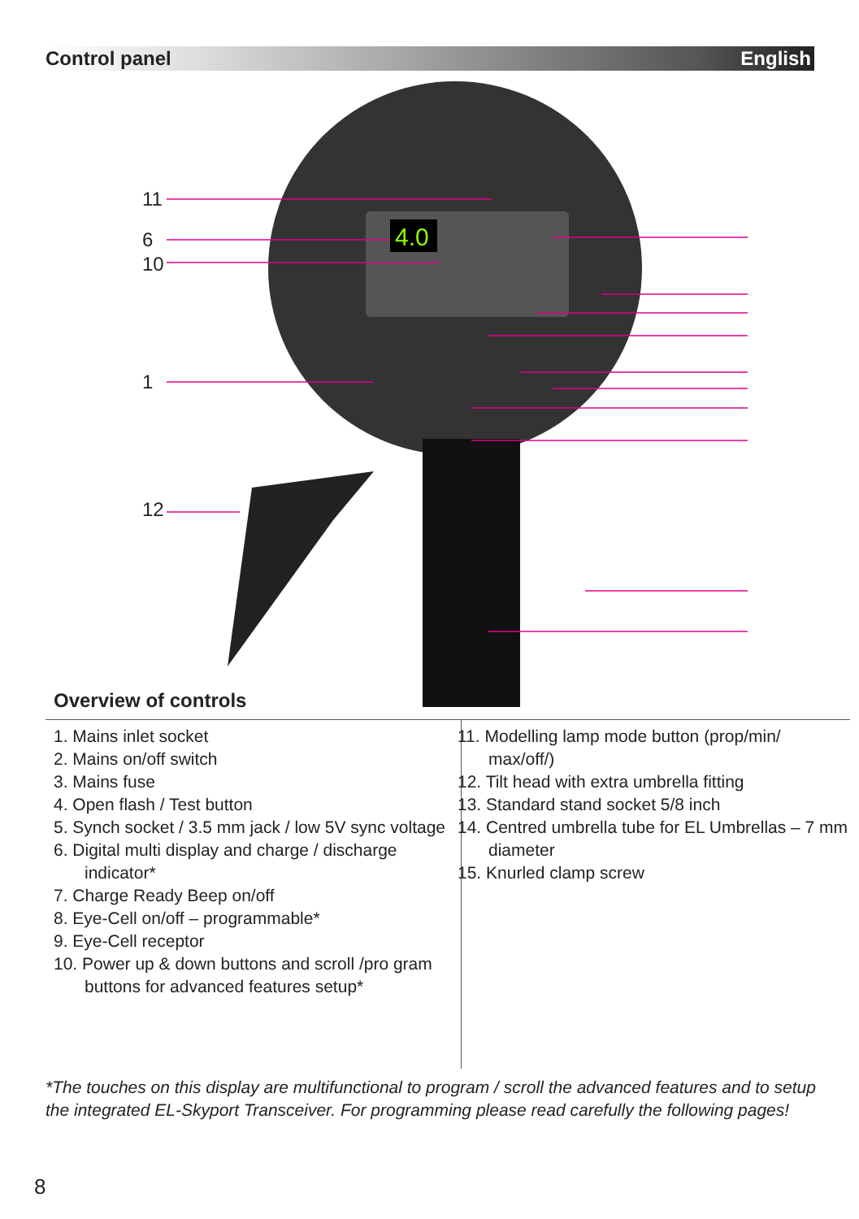Control panel English
4.0
11
6
10
1
12
Overview of controls
1. Mains inlet socket
2. Mains on/off switch
3. Mains fuse
4. Open flash / Test button
5. Synch socket / 3.5 mm jack / low 5V sync voltage
6. Digital multi display and charge / discharge indicator*
7. Charge Ready Beep on/off
8. Eye-Cell on/off – programmable*
9. Eye-Cell receptor
10. Power up & down buttons and scroll /pro gram buttons for advanced features setup*
11. Modelling lamp mode button (prop/min/ max/off/)
12. Tilt head with extra umbrella fitting
13. Standard stand socket 5/8 inch
14. Centred umbrella tube for EL Umbrellas – 7 mm diameter
15. Knurled clamp screw
*The touches on this display are multifunctional to program / scroll the advanced features and to setup the integrated EL-Skyport Transceiver. For programming please read carefully the following pages!
8